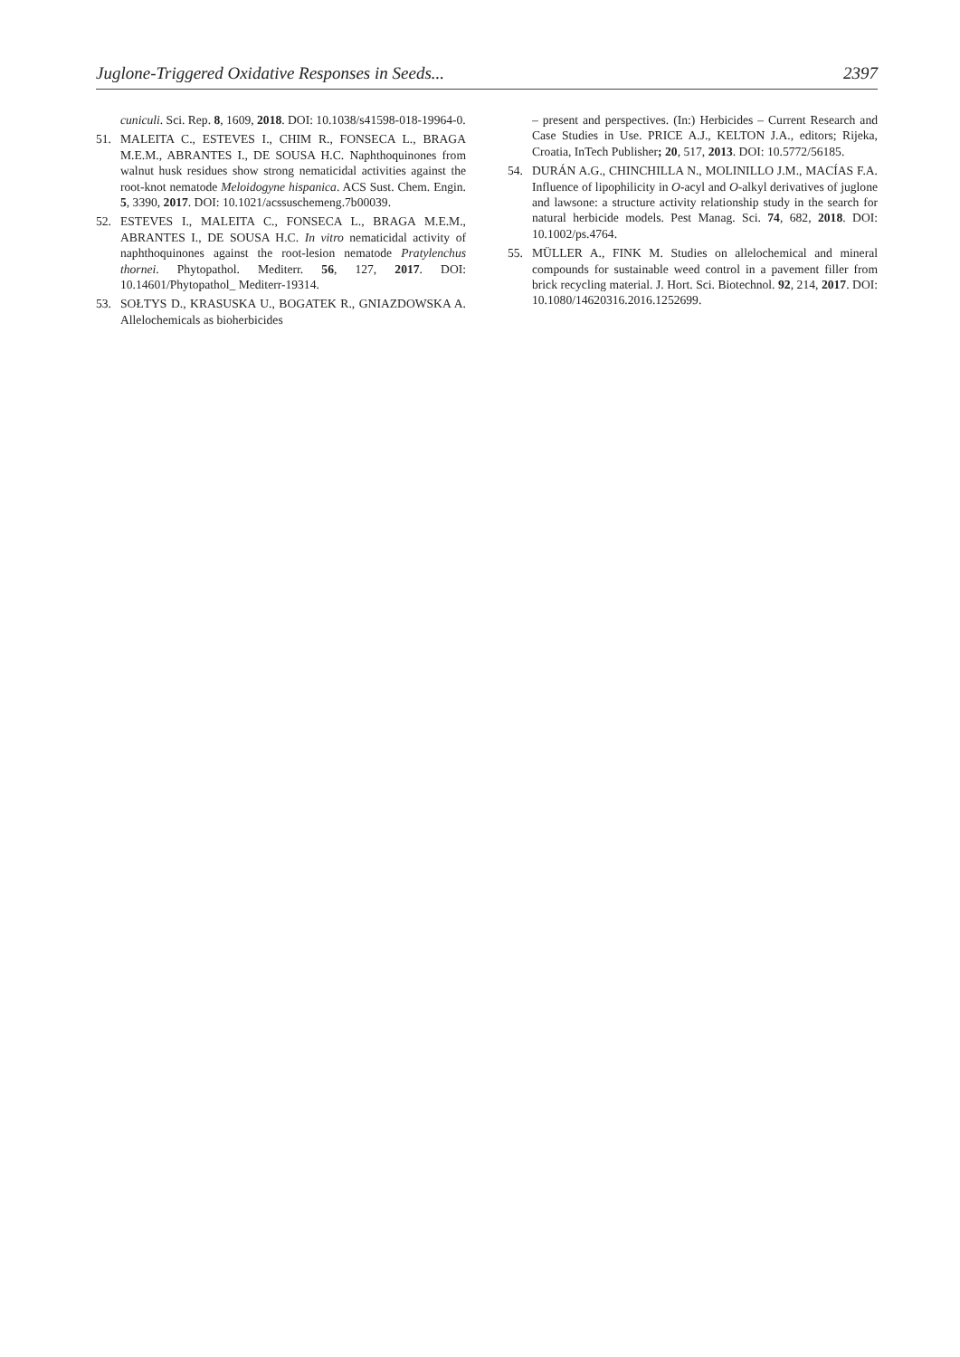Juglone-Triggered Oxidative Responses in Seeds... 2397
cuniculi. Sci. Rep. 8, 1609, 2018. DOI: 10.1038/s41598-018-19964-0.
51. MALEITA C., ESTEVES I., CHIM R., FONSECA L., BRAGA M.E.M., ABRANTES I., DE SOUSA H.C. Naphthoquinones from walnut husk residues show strong nematicidal activities against the root-knot nematode Meloidogyne hispanica. ACS Sust. Chem. Engin. 5, 3390, 2017. DOI: 10.1021/acssuschemeng.7b00039.
52. ESTEVES I., MALEITA C., FONSECA L., BRAGA M.E.M., ABRANTES I., DE SOUSA H.C. In vitro nematicidal activity of naphthoquinones against the root-lesion nematode Pratylenchus thornei. Phytopathol. Mediterr. 56, 127, 2017. DOI: 10.14601/Phytopathol_ Mediterr-19314.
53. SOŁTYS D., KRASUSKA U., BOGATEK R., GNIAZDOWSKA A. Allelochemicals as bioherbicides
– present and perspectives. (In:) Herbicides – Current Research and Case Studies in Use. PRICE A.J., KELTON J.A., editors; Rijeka, Croatia, InTech Publisher; 20, 517, 2013. DOI: 10.5772/56185.
54. DURÁN A.G., CHINCHILLA N., MOLINILLO J.M., MACÍAS F.A. Influence of lipophilicity in O-acyl and O-alkyl derivatives of juglone and lawsone: a structure activity relationship study in the search for natural herbicide models. Pest Manag. Sci. 74, 682, 2018. DOI: 10.1002/ps.4764.
55. MÜLLER A., FINK M. Studies on allelochemical and mineral compounds for sustainable weed control in a pavement filler from brick recycling material. J. Hort. Sci. Biotechnol. 92, 214, 2017. DOI: 10.1080/14620316.2016.1252699.